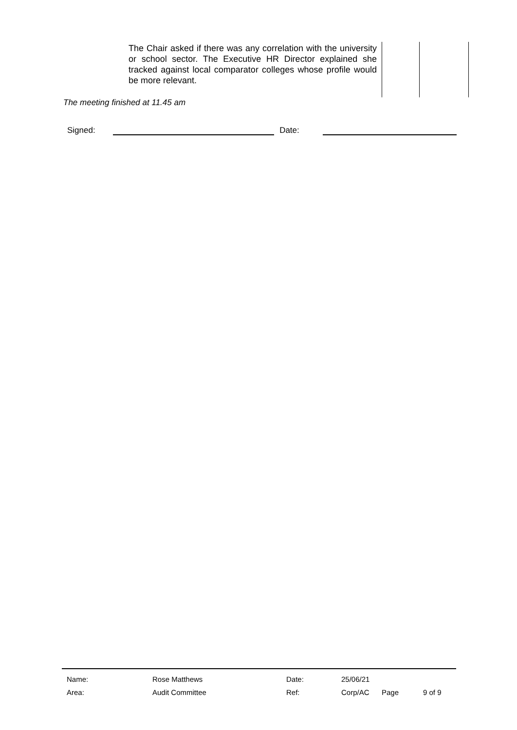| The Chair asked if there was any correlation with the university or school sector. The Executive HR Director explained she tracked against local comparator colleges whose profile would be more relevant. | | |
The meeting finished at 11.45 am
Signed: Date:
| Name: | Rose Matthews | Date: | 25/06/21 | | |
| Area: | Audit Committee | Ref: | Corp/AC | Page | 9 of 9 |